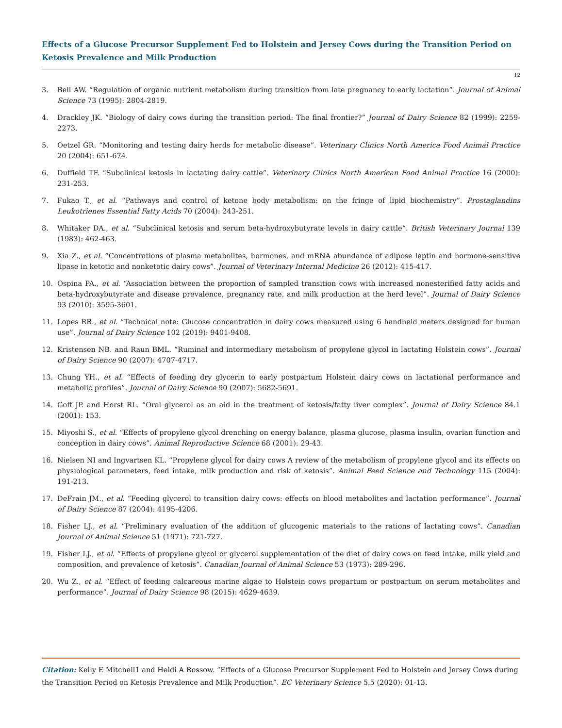Effects of a Glucose Precursor Supplement Fed to Holstein and Jersey Cows during the Transition Period on Ketosis Prevalence and Milk Production
12
3. Bell AW. “Regulation of organic nutrient metabolism during transition from late pregnancy to early lactation”. Journal of Animal Science 73 (1995): 2804-2819.
4. Drackley JK. “Biology of dairy cows during the transition period: The final frontier?” Journal of Dairy Science 82 (1999): 2259-2273.
5. Oetzel GR. “Monitoring and testing dairy herds for metabolic disease”. Veterinary Clinics North America Food Animal Practice 20 (2004): 651-674.
6. Duffield TF. “Subclinical ketosis in lactating dairy cattle”. Veterinary Clinics North American Food Animal Practice 16 (2000): 231-253.
7. Fukao T., et al. “Pathways and control of ketone body metabolism: on the fringe of lipid biochemistry”. Prostaglandins Leukotrienes Essential Fatty Acids 70 (2004): 243-251.
8. Whitaker DA., et al. “Subclinical ketosis and serum beta-hydroxybutyrate levels in dairy cattle”. British Veterinary Journal 139 (1983): 462-463.
9. Xia Z., et al. “Concentrations of plasma metabolites, hormones, and mRNA abundance of adipose leptin and hormone-sensitive lipase in ketotic and nonketotic dairy cows”. Journal of Veterinary Internal Medicine 26 (2012): 415-417.
10. Ospina PA., et al. “Association between the proportion of sampled transition cows with increased nonesterified fatty acids and beta-hydroxybutyrate and disease prevalence, pregnancy rate, and milk production at the herd level”. Journal of Dairy Science 93 (2010): 3595-3601.
11. Lopes RB., et al. “Technical note: Glucose concentration in dairy cows measured using 6 handheld meters designed for human use”. Journal of Dairy Science 102 (2019): 9401-9408.
12. Kristensen NB. and Raun BML. “Ruminal and intermediary metabolism of propylene glycol in lactating Holstein cows”. Journal of Dairy Science 90 (2007): 4707-4717.
13. Chung YH., et al. “Effects of feeding dry glycerin to early postpartum Holstein dairy cows on lactational performance and metabolic profiles”. Journal of Dairy Science 90 (2007): 5682-5691.
14. Goff JP. and Horst RL. “Oral glycerol as an aid in the treatment of ketosis/fatty liver complex”. Journal of Dairy Science 84.1 (2001): 153.
15. Miyoshi S., et al. “Effects of propylene glycol drenching on energy balance, plasma glucose, plasma insulin, ovarian function and conception in dairy cows”. Animal Reproductive Science 68 (2001): 29-43.
16. Nielsen NI and Ingvartsen KL. “Propylene glycol for dairy cows A review of the metabolism of propylene glycol and its effects on physiological parameters, feed intake, milk production and risk of ketosis”. Animal Feed Science and Technology 115 (2004): 191-213.
17. DeFrain JM., et al. “Feeding glycerol to transition dairy cows: effects on blood metabolites and lactation performance”. Journal of Dairy Science 87 (2004): 4195-4206.
18. Fisher LJ., et al. “Preliminary evaluation of the addition of glucogenic materials to the rations of lactating cows”. Canadian Journal of Animal Science 51 (1971): 721-727.
19. Fisher LJ., et al. “Effects of propylene glycol or glycerol supplementation of the diet of dairy cows on feed intake, milk yield and composition, and prevalence of ketosis”. Canadian Journal of Animal Science 53 (1973): 289-296.
20. Wu Z., et al. “Effect of feeding calcareous marine algae to Holstein cows prepartum or postpartum on serum metabolites and performance”. Journal of Dairy Science 98 (2015): 4629-4639.
Citation: Kelly E Mitchell1 and Heidi A Rossow. “Effects of a Glucose Precursor Supplement Fed to Holstein and Jersey Cows during the Transition Period on Ketosis Prevalence and Milk Production”. EC Veterinary Science 5.5 (2020): 01-13.